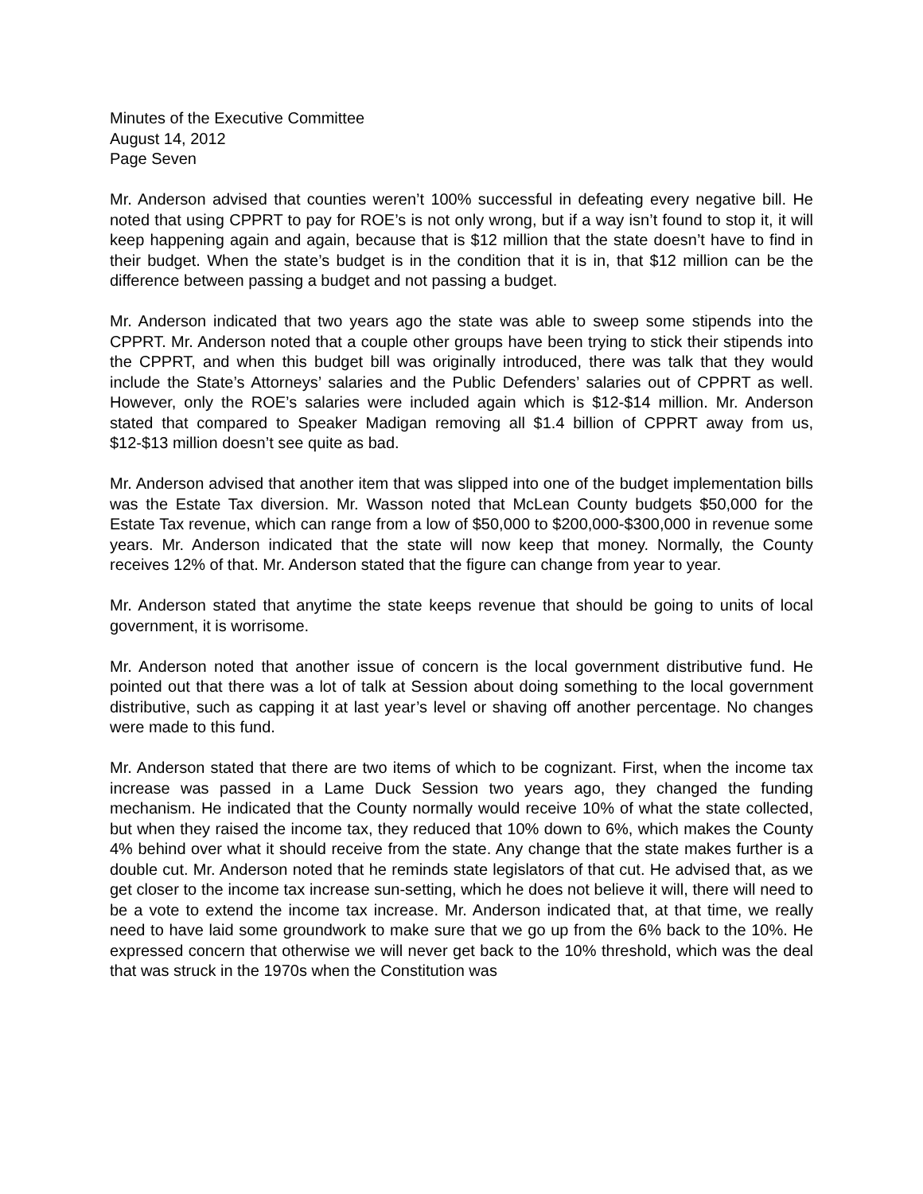Minutes of the Executive Committee
August 14, 2012
Page Seven
Mr. Anderson advised that counties weren’t 100% successful in defeating every negative bill. He noted that using CPPRT to pay for ROE’s is not only wrong, but if a way isn’t found to stop it, it will keep happening again and again, because that is $12 million that the state doesn’t have to find in their budget. When the state’s budget is in the condition that it is in, that $12 million can be the difference between passing a budget and not passing a budget.
Mr. Anderson indicated that two years ago the state was able to sweep some stipends into the CPPRT. Mr. Anderson noted that a couple other groups have been trying to stick their stipends into the CPPRT, and when this budget bill was originally introduced, there was talk that they would include the State’s Attorneys’ salaries and the Public Defenders’ salaries out of CPPRT as well. However, only the ROE’s salaries were included again which is $12-$14 million. Mr. Anderson stated that compared to Speaker Madigan removing all $1.4 billion of CPPRT away from us, $12-$13 million doesn’t see quite as bad.
Mr. Anderson advised that another item that was slipped into one of the budget implementation bills was the Estate Tax diversion. Mr. Wasson noted that McLean County budgets $50,000 for the Estate Tax revenue, which can range from a low of $50,000 to $200,000-$300,000 in revenue some years. Mr. Anderson indicated that the state will now keep that money. Normally, the County receives 12% of that. Mr. Anderson stated that the figure can change from year to year.
Mr. Anderson stated that anytime the state keeps revenue that should be going to units of local government, it is worrisome.
Mr. Anderson noted that another issue of concern is the local government distributive fund. He pointed out that there was a lot of talk at Session about doing something to the local government distributive, such as capping it at last year’s level or shaving off another percentage. No changes were made to this fund.
Mr. Anderson stated that there are two items of which to be cognizant. First, when the income tax increase was passed in a Lame Duck Session two years ago, they changed the funding mechanism. He indicated that the County normally would receive 10% of what the state collected, but when they raised the income tax, they reduced that 10% down to 6%, which makes the County 4% behind over what it should receive from the state. Any change that the state makes further is a double cut. Mr. Anderson noted that he reminds state legislators of that cut. He advised that, as we get closer to the income tax increase sun-setting, which he does not believe it will, there will need to be a vote to extend the income tax increase. Mr. Anderson indicated that, at that time, we really need to have laid some groundwork to make sure that we go up from the 6% back to the 10%. He expressed concern that otherwise we will never get back to the 10% threshold, which was the deal that was struck in the 1970s when the Constitution was